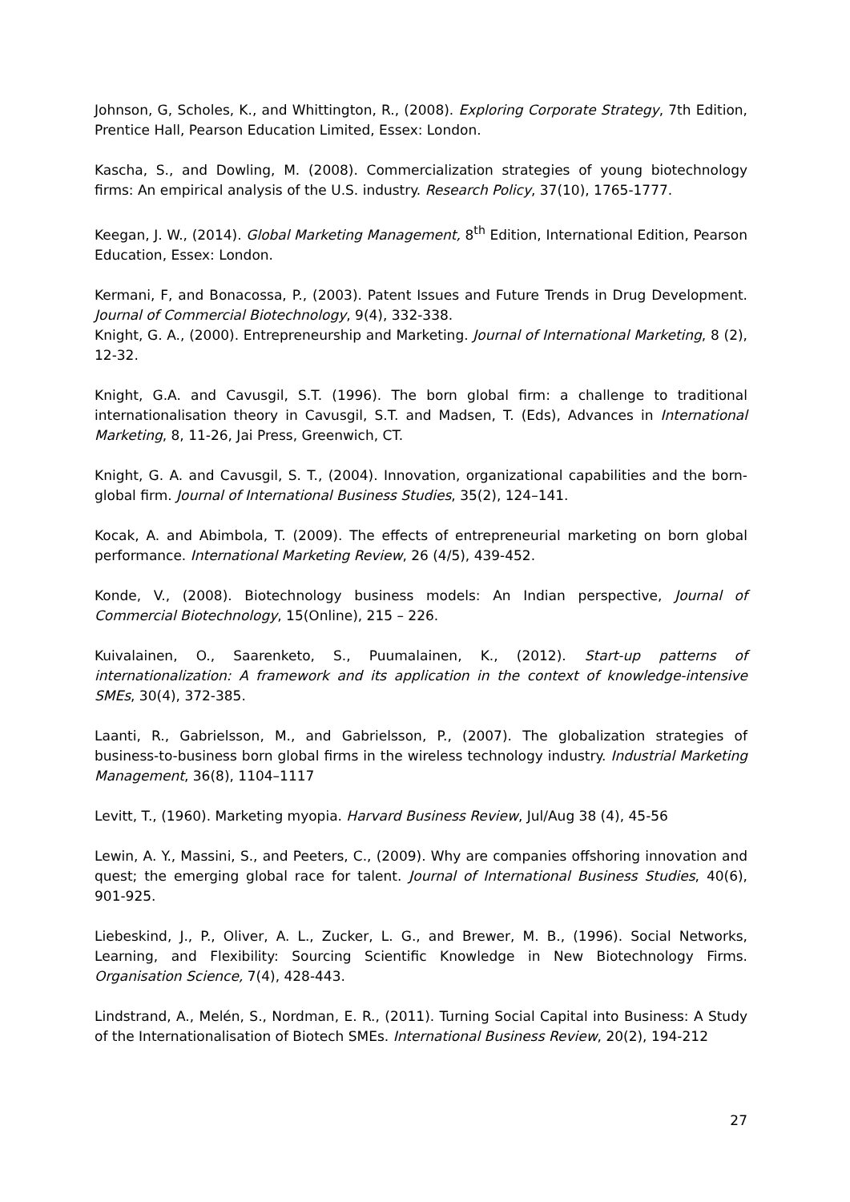Johnson, G, Scholes, K., and Whittington, R., (2008). Exploring Corporate Strategy, 7th Edition, Prentice Hall, Pearson Education Limited, Essex: London.
Kascha, S., and Dowling, M. (2008). Commercialization strategies of young biotechnology firms: An empirical analysis of the U.S. industry. Research Policy, 37(10), 1765-1777.
Keegan, J. W., (2014). Global Marketing Management, 8<sup>th</sup> Edition, International Edition, Pearson Education, Essex: London.
Kermani, F, and Bonacossa, P., (2003). Patent Issues and Future Trends in Drug Development. Journal of Commercial Biotechnology, 9(4), 332-338.
Knight, G. A., (2000). Entrepreneurship and Marketing. Journal of International Marketing, 8 (2), 12-32.
Knight, G.A. and Cavusgil, S.T. (1996). The born global firm: a challenge to traditional internationalisation theory in Cavusgil, S.T. and Madsen, T. (Eds), Advances in International Marketing, 8, 11-26, Jai Press, Greenwich, CT.
Knight, G. A. and Cavusgil, S. T., (2004). Innovation, organizational capabilities and the born-global firm. Journal of International Business Studies, 35(2), 124–141.
Kocak, A. and Abimbola, T. (2009). The effects of entrepreneurial marketing on born global performance. International Marketing Review, 26 (4/5), 439-452.
Konde, V., (2008). Biotechnology business models: An Indian perspective, Journal of Commercial Biotechnology, 15(Online), 215 – 226.
Kuivalainen, O., Saarenketo, S., Puumalainen, K., (2012). Start-up patterns of internationalization: A framework and its application in the context of knowledge-intensive SMEs, 30(4), 372-385.
Laanti, R., Gabrielsson, M., and Gabrielsson, P., (2007). The globalization strategies of business-to-business born global firms in the wireless technology industry. Industrial Marketing Management, 36(8), 1104–1117
Levitt, T., (1960). Marketing myopia. Harvard Business Review, Jul/Aug 38 (4), 45-56
Lewin, A. Y., Massini, S., and Peeters, C., (2009). Why are companies offshoring innovation and quest; the emerging global race for talent. Journal of International Business Studies, 40(6), 901-925.
Liebeskind, J., P., Oliver, A. L., Zucker, L. G., and Brewer, M. B., (1996). Social Networks, Learning, and Flexibility: Sourcing Scientific Knowledge in New Biotechnology Firms. Organisation Science, 7(4), 428-443.
Lindstrand, A., Melén, S., Nordman, E. R., (2011). Turning Social Capital into Business: A Study of the Internationalisation of Biotech SMEs. International Business Review, 20(2), 194-212
27